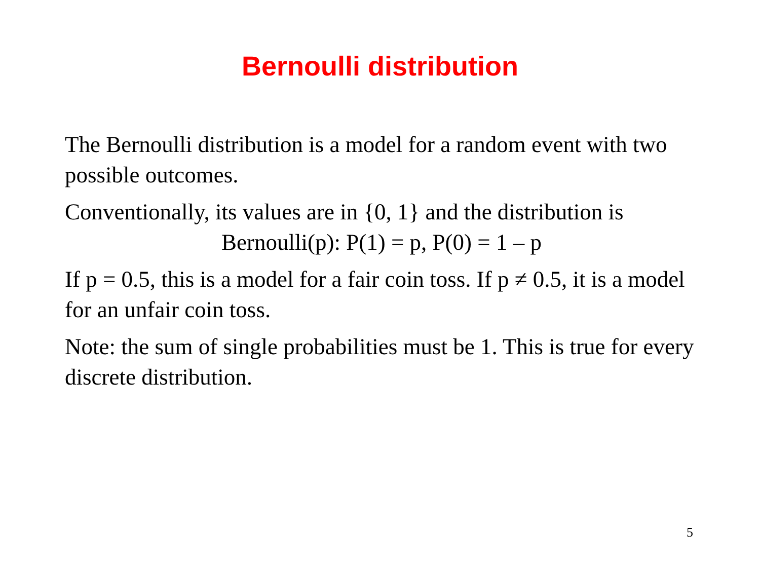Bernoulli distribution
The Bernoulli distribution is a model for a random event with two possible outcomes.
Conventionally, its values are in {0, 1} and the distribution is
Bernoulli(p): P(1) = p, P(0) = 1 – p
If p = 0.5, this is a model for a fair coin toss. If p ≠ 0.5, it is a model for an unfair coin toss.
Note: the sum of single probabilities must be 1. This is true for every discrete distribution.
5